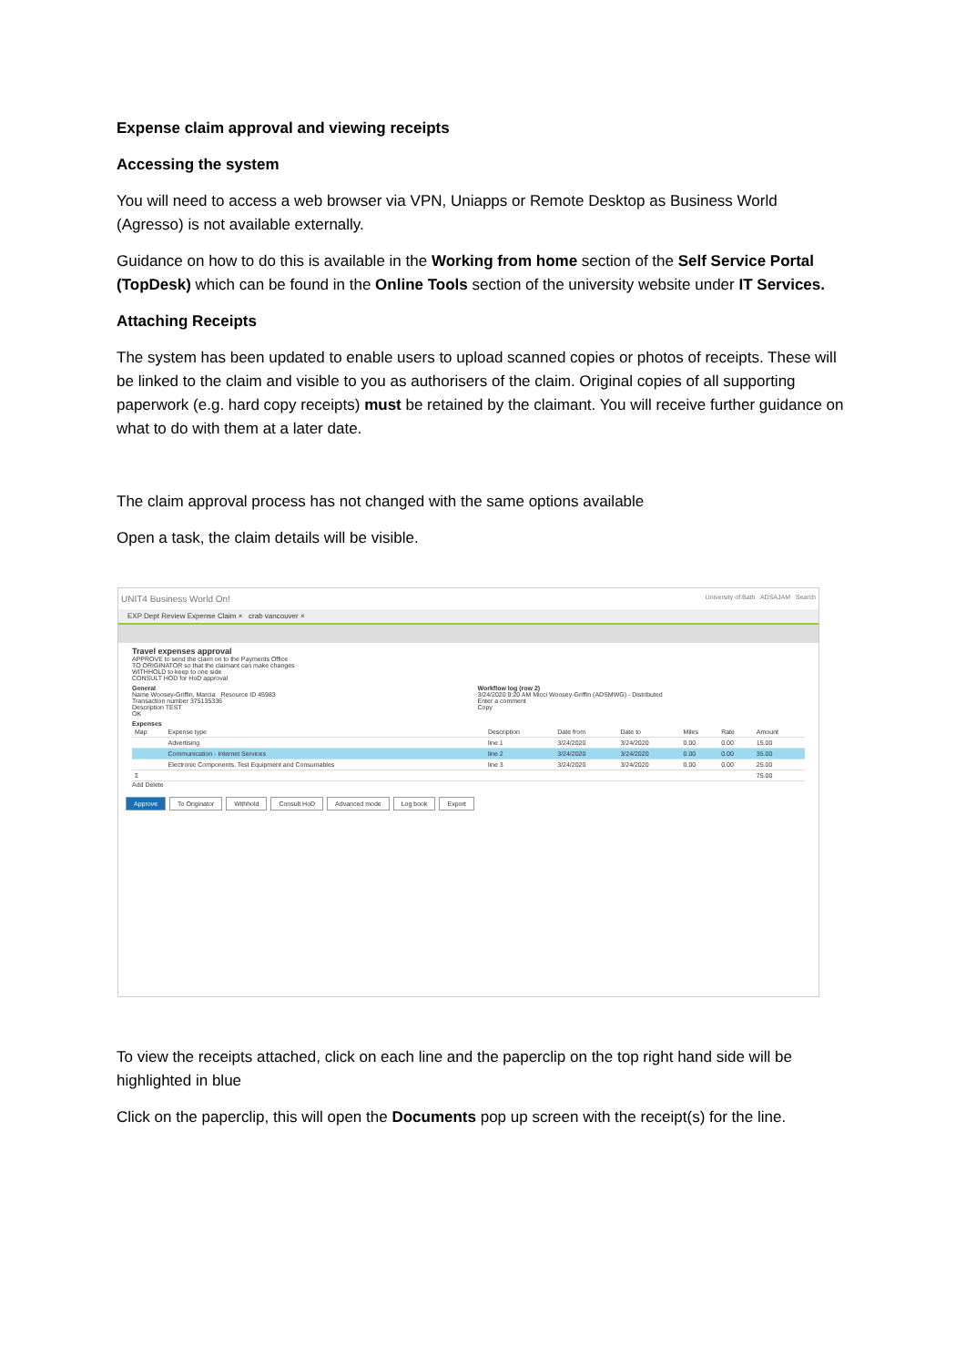Expense claim approval and viewing receipts
Accessing the system
You will need to access a web browser via VPN, Uniapps or Remote Desktop as Business World (Agresso) is not available externally.
Guidance on how to do this is available in the Working from home section of the Self Service Portal (TopDesk) which can be found in the Online Tools section of the university website under IT Services.
Attaching Receipts
The system has been updated to enable users to upload scanned copies or photos of receipts. These will be linked to the claim and visible to you as authorisers of the claim. Original copies of all supporting paperwork (e.g. hard copy receipts) must be retained by the claimant. You will receive further guidance on what to do with them at a later date.
The claim approval process has not changed with the same options available
Open a task, the claim details will be visible.
UNIT4 Business World On! University of Bath ADSAJAM Search
EXP Dept Review Expense Claim × crab vancouver ×
Travel expenses approval
APPROVE to send the claim on to the Payments Office
TO ORIGINATOR so that the claimant can make changes
WITHHOLD to keep to one side
CONSULT HOD for HoD approval
General
Name Woosey-Griffin, Marcia Resource ID 45983
Transaction number 375135336
Description TEST
OK
Workflow log (row 2)
3/24/2020 9:20 AM Micci Woosey-Griffin (ADSMWG) - Distributed
Enter a comment
Copy
Expenses
| Map | Expense type | Description | Date from | Date to | Miles | Rate | Amount |
| --- | --- | --- | --- | --- | --- | --- | --- |
| | Advertising | line 1 | 3/24/2020 | 3/24/2020 | 0.00 | 0.00 | 15.00 |
| | Communication - Internet Services | line 2 | 3/24/2020 | 3/24/2020 | 0.00 | 0.00 | 35.00 |
| | Electronic Components, Test Equipment and Consumables | line 3 | 3/24/2020 | 3/24/2020 | 0.00 | 0.00 | 25.00 |
| Σ | | | | | | | 75.00 |
Add Delete
Approve To Originator Withhold Consult HoD Advanced mode Log book Export
To view the receipts attached, click on each line and the paperclip on the top right hand side will be highlighted in blue
Click on the paperclip, this will open the Documents pop up screen with the receipt(s) for the line.